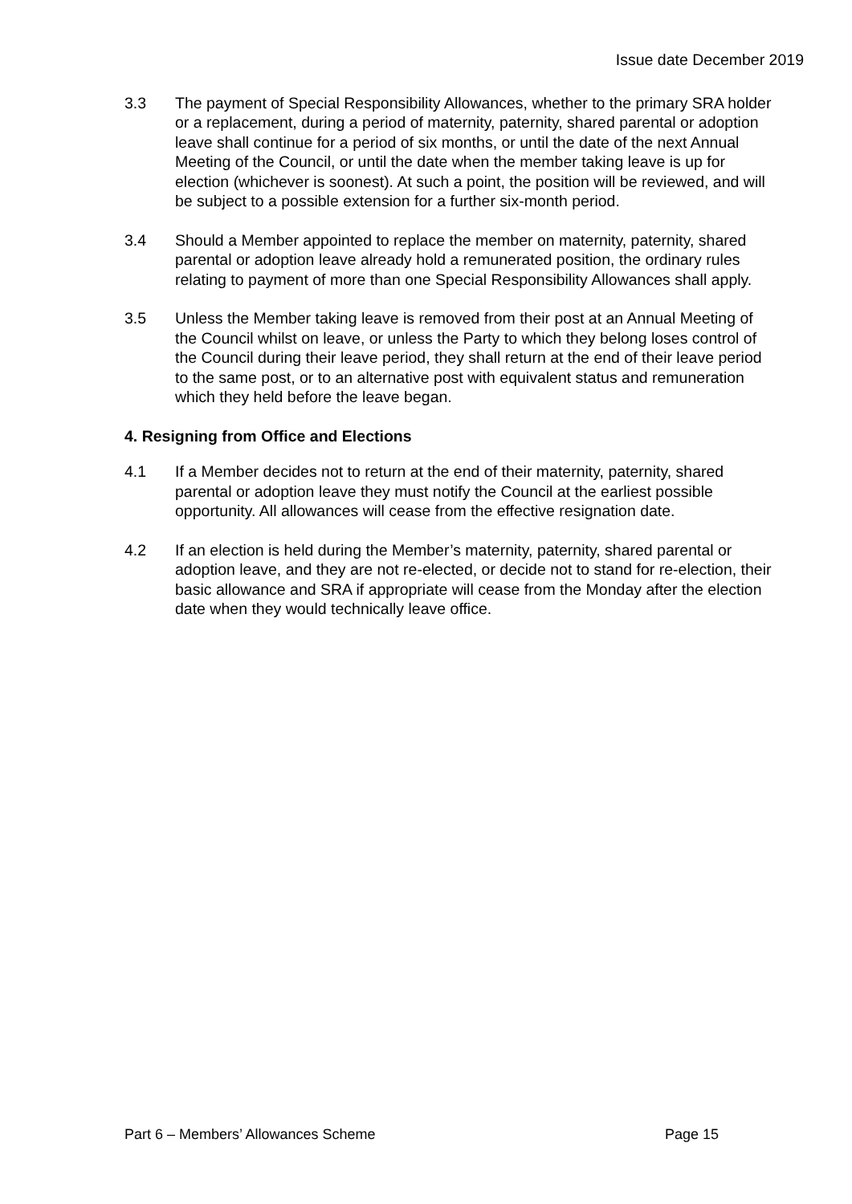Issue date December 2019
3.3 The payment of Special Responsibility Allowances, whether to the primary SRA holder or a replacement, during a period of maternity, paternity, shared parental or adoption leave shall continue for a period of six months, or until the date of the next Annual Meeting of the Council, or until the date when the member taking leave is up for election (whichever is soonest). At such a point, the position will be reviewed, and will be subject to a possible extension for a further six-month period.
3.4 Should a Member appointed to replace the member on maternity, paternity, shared parental or adoption leave already hold a remunerated position, the ordinary rules relating to payment of more than one Special Responsibility Allowances shall apply.
3.5 Unless the Member taking leave is removed from their post at an Annual Meeting of the Council whilst on leave, or unless the Party to which they belong loses control of the Council during their leave period, they shall return at the end of their leave period to the same post, or to an alternative post with equivalent status and remuneration which they held before the leave began.
4. Resigning from Office and Elections
4.1 If a Member decides not to return at the end of their maternity, paternity, shared parental or adoption leave they must notify the Council at the earliest possible opportunity. All allowances will cease from the effective resignation date.
4.2 If an election is held during the Member’s maternity, paternity, shared parental or adoption leave, and they are not re-elected, or decide not to stand for re-election, their basic allowance and SRA if appropriate will cease from the Monday after the election date when they would technically leave office.
Part 6 – Members’ Allowances Scheme Page 15